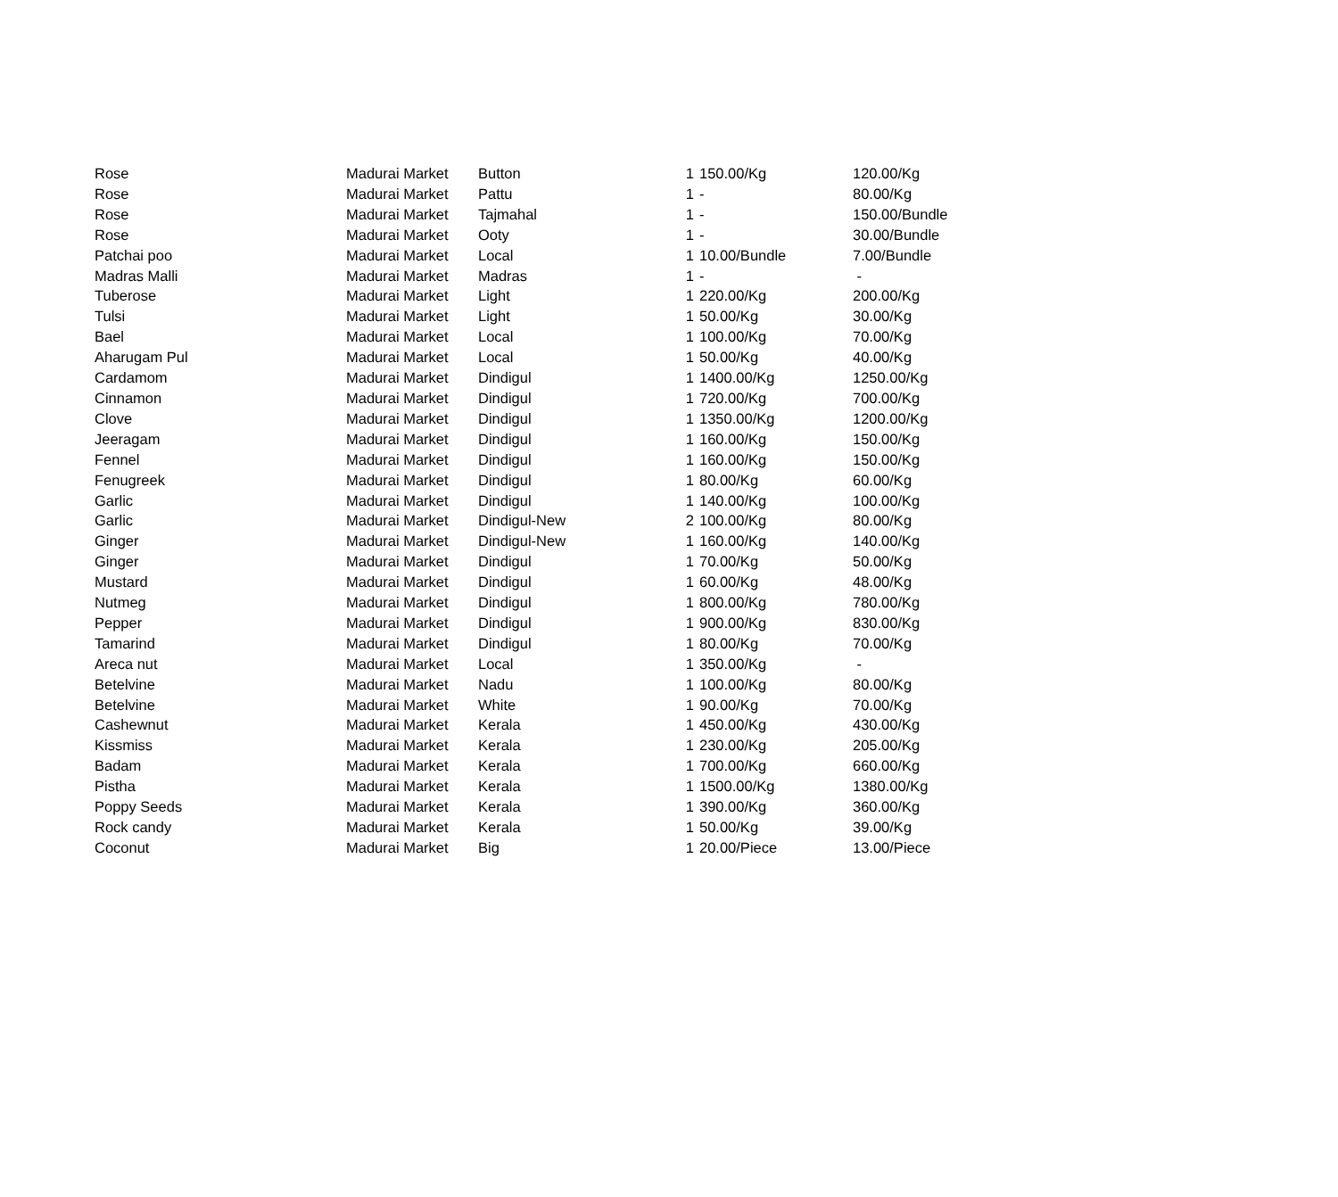| Rose | Madurai Market | Button | 1 | 150.00/Kg | 120.00/Kg |
| Rose | Madurai Market | Pattu | 1 | - | 80.00/Kg |
| Rose | Madurai Market | Tajmahal | 1 | - | 150.00/Bundle |
| Rose | Madurai Market | Ooty | 1 | - | 30.00/Bundle |
| Patchai poo | Madurai Market | Local | 1 | 10.00/Bundle | 7.00/Bundle |
| Madras Malli | Madurai Market | Madras | 1 | - | - |
| Tuberose | Madurai Market | Light | 1 | 220.00/Kg | 200.00/Kg |
| Tulsi | Madurai Market | Light | 1 | 50.00/Kg | 30.00/Kg |
| Bael | Madurai Market | Local | 1 | 100.00/Kg | 70.00/Kg |
| Aharugam Pul | Madurai Market | Local | 1 | 50.00/Kg | 40.00/Kg |
| Cardamom | Madurai Market | Dindigul | 1 | 1400.00/Kg | 1250.00/Kg |
| Cinnamon | Madurai Market | Dindigul | 1 | 720.00/Kg | 700.00/Kg |
| Clove | Madurai Market | Dindigul | 1 | 1350.00/Kg | 1200.00/Kg |
| Jeeragam | Madurai Market | Dindigul | 1 | 160.00/Kg | 150.00/Kg |
| Fennel | Madurai Market | Dindigul | 1 | 160.00/Kg | 150.00/Kg |
| Fenugreek | Madurai Market | Dindigul | 1 | 80.00/Kg | 60.00/Kg |
| Garlic | Madurai Market | Dindigul | 1 | 140.00/Kg | 100.00/Kg |
| Garlic | Madurai Market | Dindigul-New | 2 | 100.00/Kg | 80.00/Kg |
| Ginger | Madurai Market | Dindigul-New | 1 | 160.00/Kg | 140.00/Kg |
| Ginger | Madurai Market | Dindigul | 1 | 70.00/Kg | 50.00/Kg |
| Mustard | Madurai Market | Dindigul | 1 | 60.00/Kg | 48.00/Kg |
| Nutmeg | Madurai Market | Dindigul | 1 | 800.00/Kg | 780.00/Kg |
| Pepper | Madurai Market | Dindigul | 1 | 900.00/Kg | 830.00/Kg |
| Tamarind | Madurai Market | Dindigul | 1 | 80.00/Kg | 70.00/Kg |
| Areca nut | Madurai Market | Local | 1 | 350.00/Kg | - |
| Betelvine | Madurai Market | Nadu | 1 | 100.00/Kg | 80.00/Kg |
| Betelvine | Madurai Market | White | 1 | 90.00/Kg | 70.00/Kg |
| Cashewnut | Madurai Market | Kerala | 1 | 450.00/Kg | 430.00/Kg |
| Kissmiss | Madurai Market | Kerala | 1 | 230.00/Kg | 205.00/Kg |
| Badam | Madurai Market | Kerala | 1 | 700.00/Kg | 660.00/Kg |
| Pistha | Madurai Market | Kerala | 1 | 1500.00/Kg | 1380.00/Kg |
| Poppy Seeds | Madurai Market | Kerala | 1 | 390.00/Kg | 360.00/Kg |
| Rock candy | Madurai Market | Kerala | 1 | 50.00/Kg | 39.00/Kg |
| Coconut | Madurai Market | Big | 1 | 20.00/Piece | 13.00/Piece |